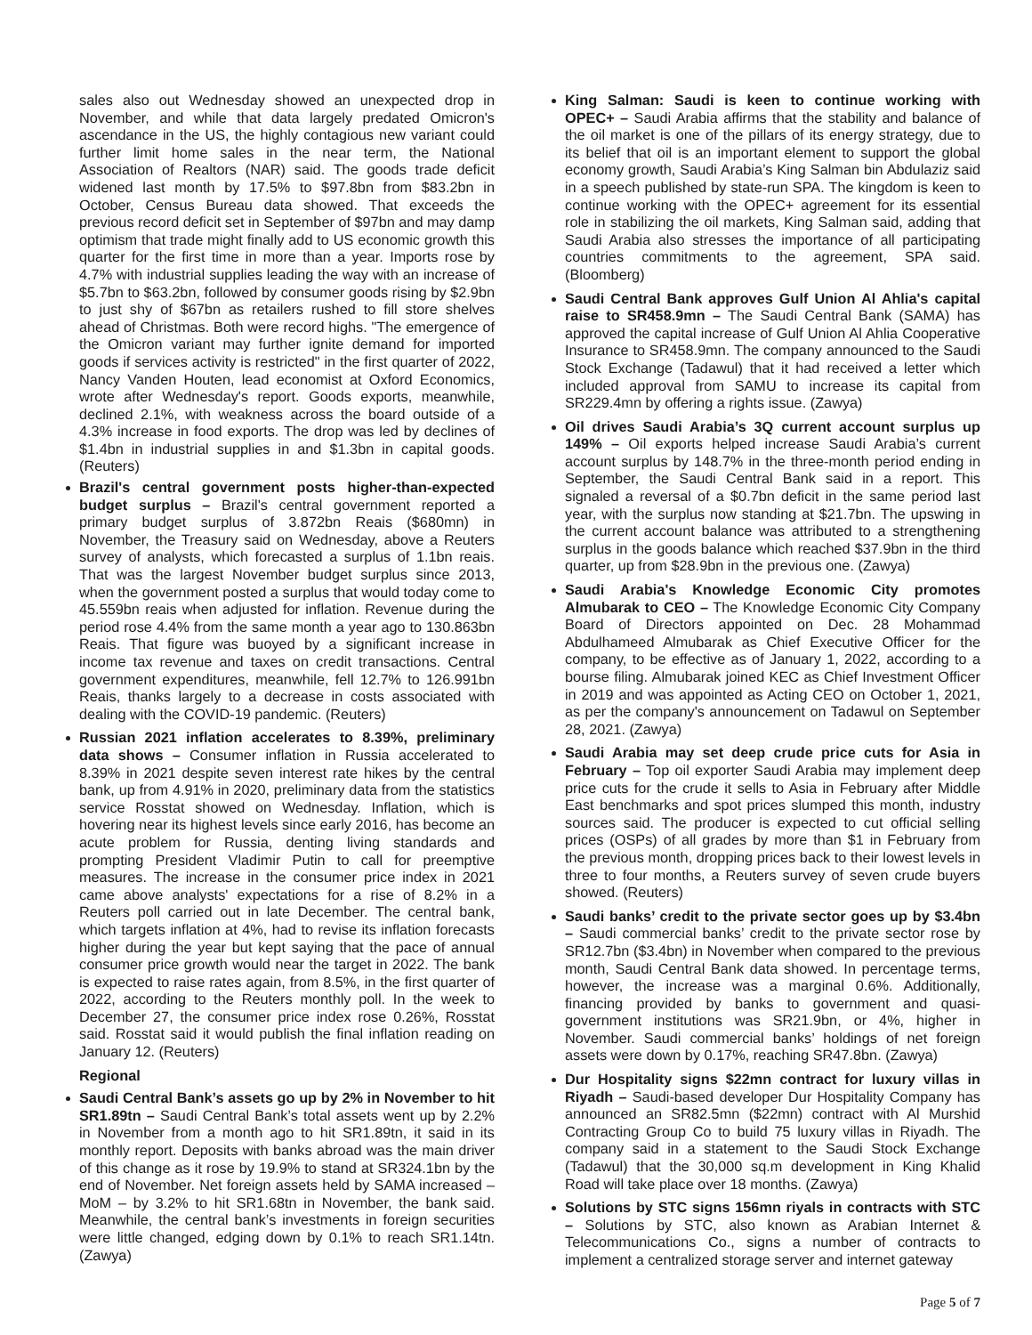sales also out Wednesday showed an unexpected drop in November, and while that data largely predated Omicron's ascendance in the US, the highly contagious new variant could further limit home sales in the near term, the National Association of Realtors (NAR) said. The goods trade deficit widened last month by 17.5% to $97.8bn from $83.2bn in October, Census Bureau data showed. That exceeds the previous record deficit set in September of $97bn and may damp optimism that trade might finally add to US economic growth this quarter for the first time in more than a year. Imports rose by 4.7% with industrial supplies leading the way with an increase of $5.7bn to $63.2bn, followed by consumer goods rising by $2.9bn to just shy of $67bn as retailers rushed to fill store shelves ahead of Christmas. Both were record highs. "The emergence of the Omicron variant may further ignite demand for imported goods if services activity is restricted" in the first quarter of 2022, Nancy Vanden Houten, lead economist at Oxford Economics, wrote after Wednesday's report. Goods exports, meanwhile, declined 2.1%, with weakness across the board outside of a 4.3% increase in food exports. The drop was led by declines of $1.4bn in industrial supplies in and $1.3bn in capital goods. (Reuters)
Brazil's central government posts higher-than-expected budget surplus – Brazil's central government reported a primary budget surplus of 3.872bn Reais ($680mn) in November, the Treasury said on Wednesday, above a Reuters survey of analysts, which forecasted a surplus of 1.1bn reais. That was the largest November budget surplus since 2013, when the government posted a surplus that would today come to 45.559bn reais when adjusted for inflation. Revenue during the period rose 4.4% from the same month a year ago to 130.863bn Reais. That figure was buoyed by a significant increase in income tax revenue and taxes on credit transactions. Central government expenditures, meanwhile, fell 12.7% to 126.991bn Reais, thanks largely to a decrease in costs associated with dealing with the COVID-19 pandemic. (Reuters)
Russian 2021 inflation accelerates to 8.39%, preliminary data shows – Consumer inflation in Russia accelerated to 8.39% in 2021 despite seven interest rate hikes by the central bank, up from 4.91% in 2020, preliminary data from the statistics service Rosstat showed on Wednesday. Inflation, which is hovering near its highest levels since early 2016, has become an acute problem for Russia, denting living standards and prompting President Vladimir Putin to call for preemptive measures. The increase in the consumer price index in 2021 came above analysts' expectations for a rise of 8.2% in a Reuters poll carried out in late December. The central bank, which targets inflation at 4%, had to revise its inflation forecasts higher during the year but kept saying that the pace of annual consumer price growth would near the target in 2022. The bank is expected to raise rates again, from 8.5%, in the first quarter of 2022, according to the Reuters monthly poll. In the week to December 27, the consumer price index rose 0.26%, Rosstat said. Rosstat said it would publish the final inflation reading on January 12. (Reuters)
Regional
Saudi Central Bank’s assets go up by 2% in November to hit SR1.89tn – Saudi Central Bank’s total assets went up by 2.2% in November from a month ago to hit SR1.89tn, it said in its monthly report. Deposits with banks abroad was the main driver of this change as it rose by 19.9% to stand at SR324.1bn by the end of November. Net foreign assets held by SAMA increased – MoM – by 3.2% to hit SR1.68tn in November, the bank said. Meanwhile, the central bank’s investments in foreign securities were little changed, edging down by 0.1% to reach SR1.14tn. (Zawya)
King Salman: Saudi is keen to continue working with OPEC+ – Saudi Arabia affirms that the stability and balance of the oil market is one of the pillars of its energy strategy, due to its belief that oil is an important element to support the global economy growth, Saudi Arabia’s King Salman bin Abdulaziz said in a speech published by state-run SPA. The kingdom is keen to continue working with the OPEC+ agreement for its essential role in stabilizing the oil markets, King Salman said, adding that Saudi Arabia also stresses the importance of all participating countries commitments to the agreement, SPA said. (Bloomberg)
Saudi Central Bank approves Gulf Union Al Ahlia's capital raise to SR458.9mn – The Saudi Central Bank (SAMA) has approved the capital increase of Gulf Union Al Ahlia Cooperative Insurance to SR458.9mn. The company announced to the Saudi Stock Exchange (Tadawul) that it had received a letter which included approval from SAMU to increase its capital from SR229.4mn by offering a rights issue. (Zawya)
Oil drives Saudi Arabia’s 3Q current account surplus up 149% – Oil exports helped increase Saudi Arabia’s current account surplus by 148.7% in the three-month period ending in September, the Saudi Central Bank said in a report. This signaled a reversal of a $0.7bn deficit in the same period last year, with the surplus now standing at $21.7bn. The upswing in the current account balance was attributed to a strengthening surplus in the goods balance which reached $37.9bn in the third quarter, up from $28.9bn in the previous one. (Zawya)
Saudi Arabia's Knowledge Economic City promotes Almubarak to CEO – The Knowledge Economic City Company Board of Directors appointed on Dec. 28 Mohammad Abdulhameed Almubarak as Chief Executive Officer for the company, to be effective as of January 1, 2022, according to a bourse filing. Almubarak joined KEC as Chief Investment Officer in 2019 and was appointed as Acting CEO on October 1, 2021, as per the company's announcement on Tadawul on September 28, 2021. (Zawya)
Saudi Arabia may set deep crude price cuts for Asia in February – Top oil exporter Saudi Arabia may implement deep price cuts for the crude it sells to Asia in February after Middle East benchmarks and spot prices slumped this month, industry sources said. The producer is expected to cut official selling prices (OSPs) of all grades by more than $1 in February from the previous month, dropping prices back to their lowest levels in three to four months, a Reuters survey of seven crude buyers showed. (Reuters)
Saudi banks’ credit to the private sector goes up by $3.4bn – Saudi commercial banks’ credit to the private sector rose by SR12.7bn ($3.4bn) in November when compared to the previous month, Saudi Central Bank data showed. In percentage terms, however, the increase was a marginal 0.6%. Additionally, financing provided by banks to government and quasi-government institutions was SR21.9bn, or 4%, higher in November. Saudi commercial banks’ holdings of net foreign assets were down by 0.17%, reaching SR47.8bn. (Zawya)
Dur Hospitality signs $22mn contract for luxury villas in Riyadh – Saudi-based developer Dur Hospitality Company has announced an SR82.5mn ($22mn) contract with Al Murshid Contracting Group Co to build 75 luxury villas in Riyadh. The company said in a statement to the Saudi Stock Exchange (Tadawul) that the 30,000 sq.m development in King Khalid Road will take place over 18 months. (Zawya)
Solutions by STC signs 156mn riyals in contracts with STC – Solutions by STC, also known as Arabian Internet & Telecommunications Co., signs a number of contracts to implement a centralized storage server and internet gateway
Page 5 of 7